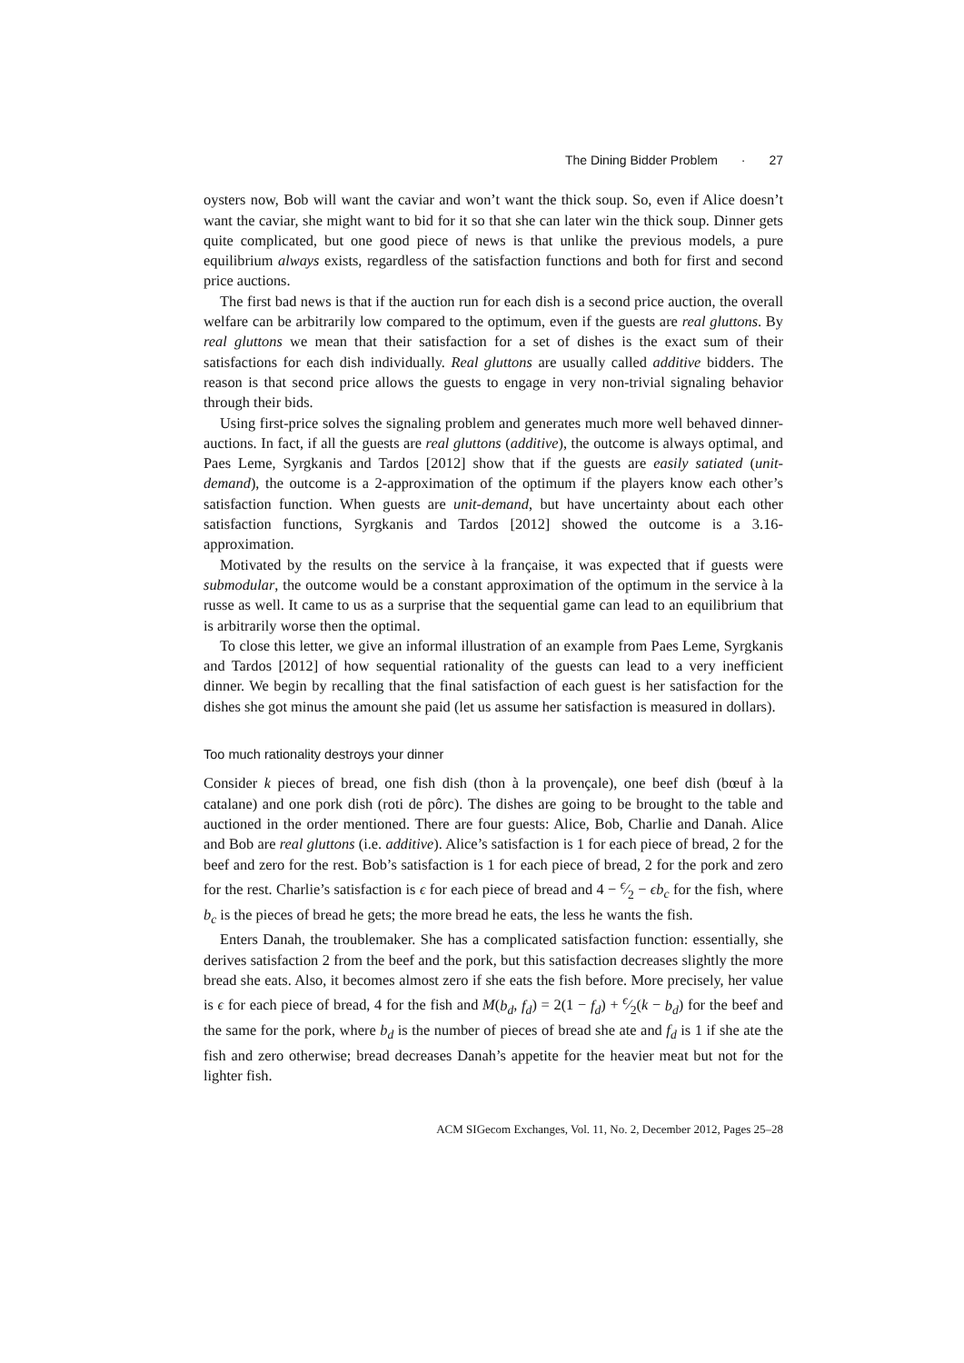The Dining Bidder Problem · 27
oysters now, Bob will want the caviar and won’t want the thick soup. So, even if Alice doesn’t want the caviar, she might want to bid for it so that she can later win the thick soup. Dinner gets quite complicated, but one good piece of news is that unlike the previous models, a pure equilibrium always exists, regardless of the satisfaction functions and both for first and second price auctions.
The first bad news is that if the auction run for each dish is a second price auction, the overall welfare can be arbitrarily low compared to the optimum, even if the guests are real gluttons. By real gluttons we mean that their satisfaction for a set of dishes is the exact sum of their satisfactions for each dish individually. Real gluttons are usually called additive bidders. The reason is that second price allows the guests to engage in very non-trivial signaling behavior through their bids.
Using first-price solves the signaling problem and generates much more well behaved dinner-auctions. In fact, if all the guests are real gluttons (additive), the outcome is always optimal, and Paes Leme, Syrgkanis and Tardos [2012] show that if the guests are easily satiated (unit-demand), the outcome is a 2-approximation of the optimum if the players know each other’s satisfaction function. When guests are unit-demand, but have uncertainty about each other satisfaction functions, Syrgkanis and Tardos [2012] showed the outcome is a 3.16-approximation.
Motivated by the results on the service à la française, it was expected that if guests were submodular, the outcome would be a constant approximation of the optimum in the service à la russe as well. It came to us as a surprise that the sequential game can lead to an equilibrium that is arbitrarily worse then the optimal.
To close this letter, we give an informal illustration of an example from Paes Leme, Syrgkanis and Tardos [2012] of how sequential rationality of the guests can lead to a very inefficient dinner. We begin by recalling that the final satisfaction of each guest is her satisfaction for the dishes she got minus the amount she paid (let us assume her satisfaction is measured in dollars).
Too much rationality destroys your dinner
Consider k pieces of bread, one fish dish (thon à la provençale), one beef dish (bœuf à la catalane) and one pork dish (roti de pôrc). The dishes are going to be brought to the table and auctioned in the order mentioned. There are four guests: Alice, Bob, Charlie and Danah. Alice and Bob are real gluttons (i.e. additive). Alice’s satisfaction is 1 for each piece of bread, 2 for the beef and zero for the rest. Bob’s satisfaction is 1 for each piece of bread, 2 for the pork and zero for the rest. Charlie’s satisfaction is ϵ for each piece of bread and 4 − ϵ⁄2 − ϵb<sub>c</sub> for the fish, where b<sub>c</sub> is the pieces of bread he gets; the more bread he eats, the less he wants the fish.
Enters Danah, the troublemaker. She has a complicated satisfaction function: essentially, she derives satisfaction 2 from the beef and the pork, but this satisfaction decreases slightly the more bread she eats. Also, it becomes almost zero if she eats the fish before. More precisely, her value is ϵ for each piece of bread, 4 for the fish and M(b<sub>d</sub>, f<sub>d</sub>) = 2(1 − f<sub>d</sub>) + ϵ⁄2(k − b<sub>d</sub>) for the beef and the same for the pork, where b<sub>d</sub> is the number of pieces of bread she ate and f<sub>d</sub> is 1 if she ate the fish and zero otherwise; bread decreases Danah’s appetite for the heavier meat but not for the lighter fish.
ACM SIGecom Exchanges, Vol. 11, No. 2, December 2012, Pages 25–28